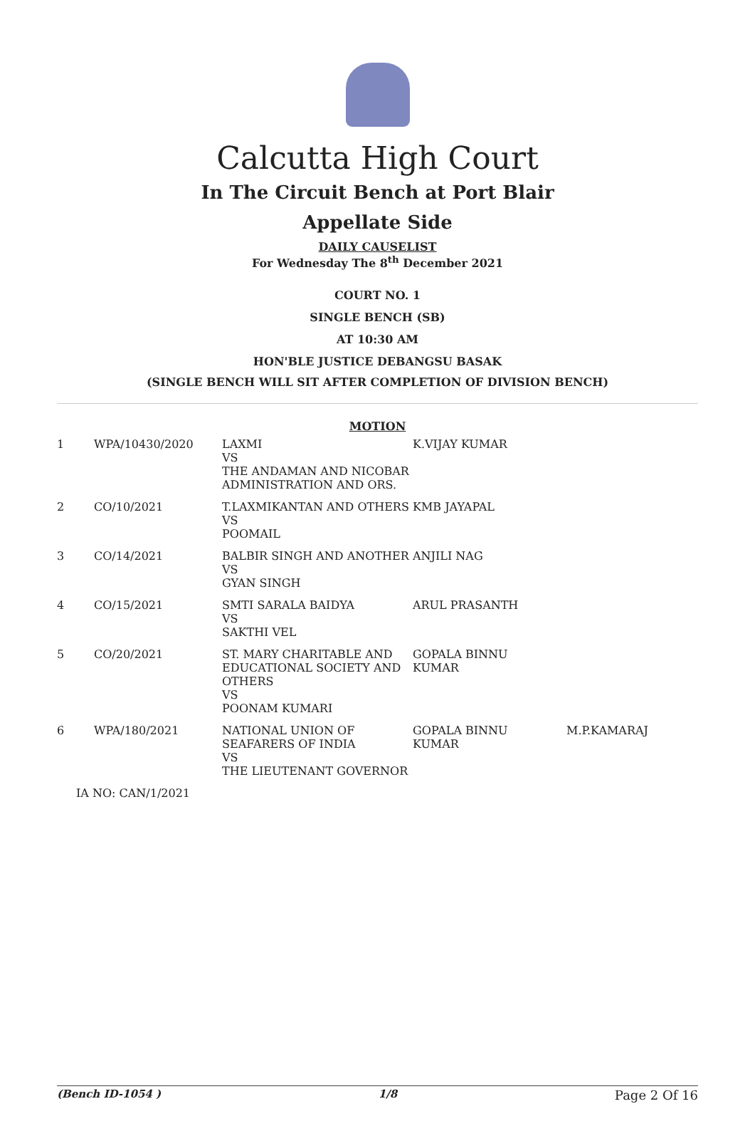Calcutta High Court
In The Circuit Bench at Port Blair
Appellate Side
DAILY CAUSELIST
For Wednesday The 8<sup>th</sup> December 2021
COURT NO. 1
SINGLE BENCH (SB)
AT 10:30 AM
HON'BLE JUSTICE DEBANGSU BASAK
(SINGLE BENCH WILL SIT AFTER COMPLETION OF DIVISION BENCH)
MOTION
| 1 | WPA/10430/2020 | LAXMI VS THE ANDAMAN AND NICOBAR ADMINISTRATION AND ORS. | K.VIJAY KUMAR | |
| 2 | CO/10/2021 | T.LAXMIKANTAN AND OTHERS VS POOMAIL | KMB JAYAPAL | |
| 3 | CO/14/2021 | BALBIR SINGH AND ANOTHER VS GYAN SINGH | ANJILI NAG | |
| 4 | CO/15/2021 | SMTI SARALA BAIDYA VS SAKTHI VEL | ARUL PRASANTH | |
| 5 | CO/20/2021 | ST. MARY CHARITABLE AND EDUCATIONAL SOCIETY AND OTHERS VS POONAM KUMARI | GOPALA BINNU KUMAR | |
| 6 | WPA/180/2021 | NATIONAL UNION OF SEAFARERS OF INDIA VS THE LIEUTENANT GOVERNOR | GOPALA BINNU KUMAR | M.P.KAMARAJ |
| IA NO: CAN/1/2021 | | | | |
(Bench ID-1054 ) 1/8 Page 2 Of 16